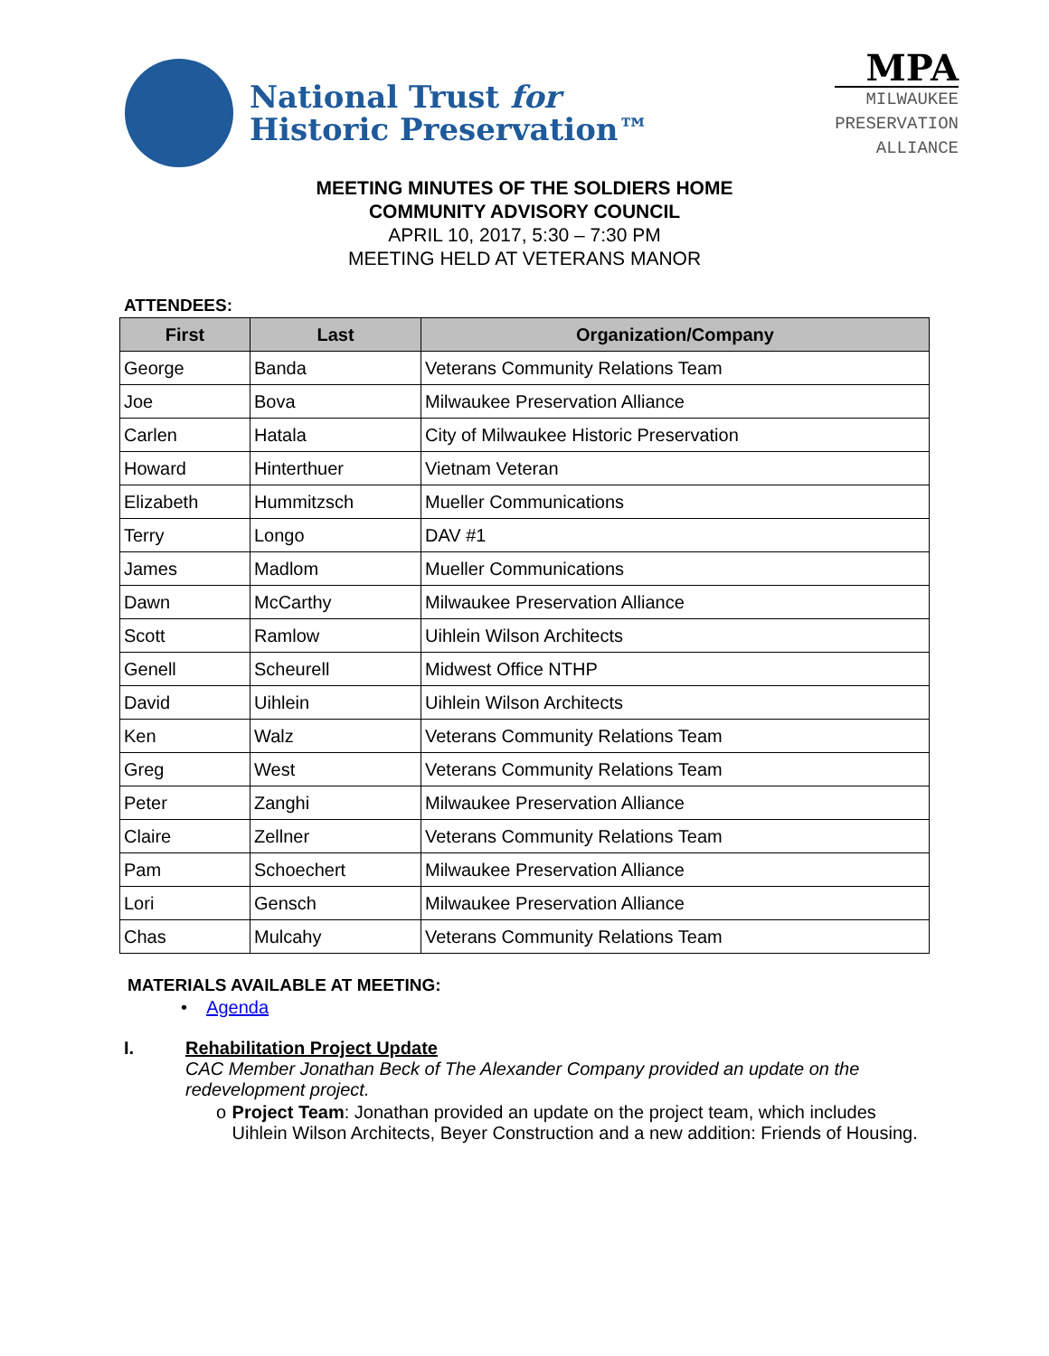National Trust for
Historic Preservation™
MPA
MILWAUKEE
PRESERVATION
ALLIANCE
MEETING MINUTES OF THE SOLDIERS HOME
COMMUNITY ADVISORY COUNCIL
APRIL 10, 2017, 5:30 – 7:30 PM
MEETING HELD AT VETERANS MANOR
ATTENDEES:
| First | Last | Organization/Company |
| --- | --- | --- |
| George | Banda | Veterans Community Relations Team |
| Joe | Bova | Milwaukee Preservation Alliance |
| Carlen | Hatala | City of Milwaukee Historic Preservation |
| Howard | Hinterthuer | Vietnam Veteran |
| Elizabeth | Hummitzsch | Mueller Communications |
| Terry | Longo | DAV #1 |
| James | Madlom | Mueller Communications |
| Dawn | McCarthy | Milwaukee Preservation Alliance |
| Scott | Ramlow | Uihlein Wilson Architects |
| Genell | Scheurell | Midwest Office NTHP |
| David | Uihlein | Uihlein Wilson Architects |
| Ken | Walz | Veterans Community Relations Team |
| Greg | West | Veterans Community Relations Team |
| Peter | Zanghi | Milwaukee Preservation Alliance |
| Claire | Zellner | Veterans Community Relations Team |
| Pam | Schoechert | Milwaukee Preservation Alliance |
| Lori | Gensch | Milwaukee Preservation Alliance |
| Chas | Mulcahy | Veterans Community Relations Team |
MATERIALS AVAILABLE AT MEETING:
• Agenda
I. Rehabilitation Project Update
CAC Member Jonathan Beck of The Alexander Company provided an update on the redevelopment project.
o Project Team: Jonathan provided an update on the project team, which includes Uihlein Wilson Architects, Beyer Construction and a new addition: Friends of Housing.